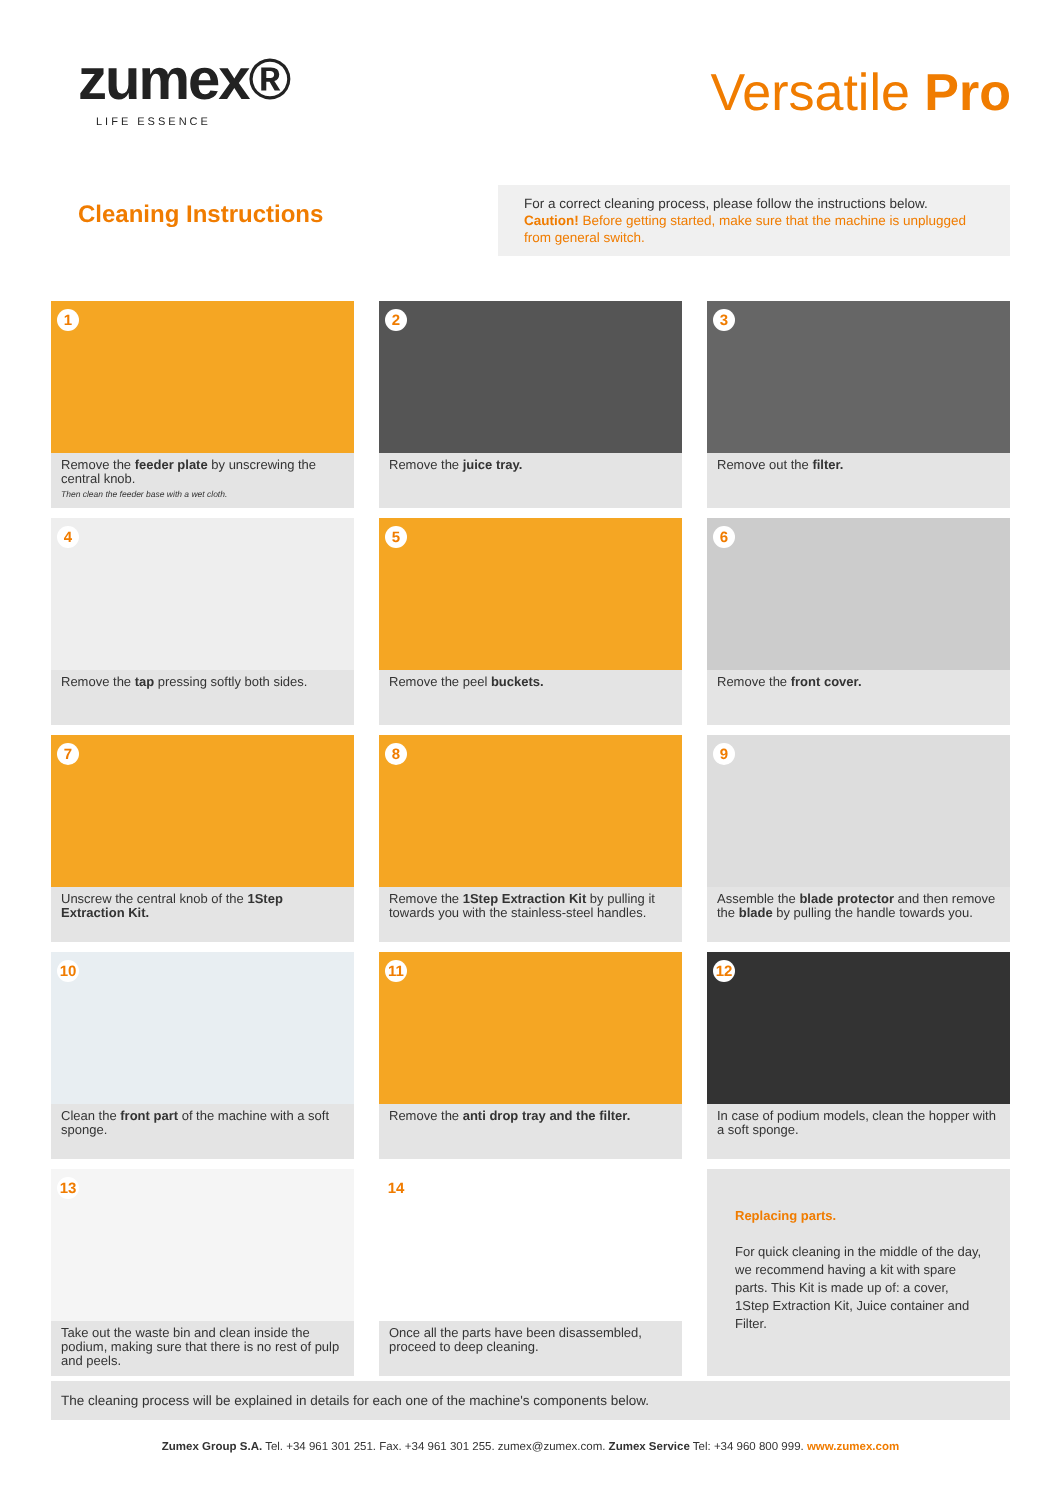zumex®
LIFE ESSENCE
Versatile Pro
Cleaning Instructions
For a correct cleaning process, please follow the instructions below.
Caution! Before getting started, make sure that the machine is unplugged from general switch.
1
Remove the feeder plate by unscrewing the central knob.
Then clean the feeder base with a wet cloth.
2
Remove the juice tray.
3
Remove out the filter.
4
Remove the tap pressing softly both sides.
5
Remove the peel buckets.
6
Remove the front cover.
7
Unscrew the central knob of the 1Step Extraction Kit.
8
Remove the 1Step Extraction Kit by pulling it towards you with the stainless-steel handles.
9
Assemble the blade protector and then remove the blade by pulling the handle towards you.
10
Clean the front part of the machine with a soft sponge.
11
Remove the anti drop tray and the filter.
12
In case of podium models, clean the hopper with a soft sponge.
13
Take out the waste bin and clean inside the podium, making sure that there is no rest of pulp and peels.
14
Once all the parts have been disassembled, proceed to deep cleaning.
Replacing parts.
For quick cleaning in the middle of the day, we recommend having a kit with spare parts. This Kit is made up of: a cover, 1Step Extraction Kit, Juice container and Filter.
The cleaning process will be explained in details for each one of the machine's components below.
Zumex Group S.A. Tel. +34 961 301 251. Fax. +34 961 301 255. zumex@zumex.com. Zumex Service Tel: +34 960 800 999. www.zumex.com